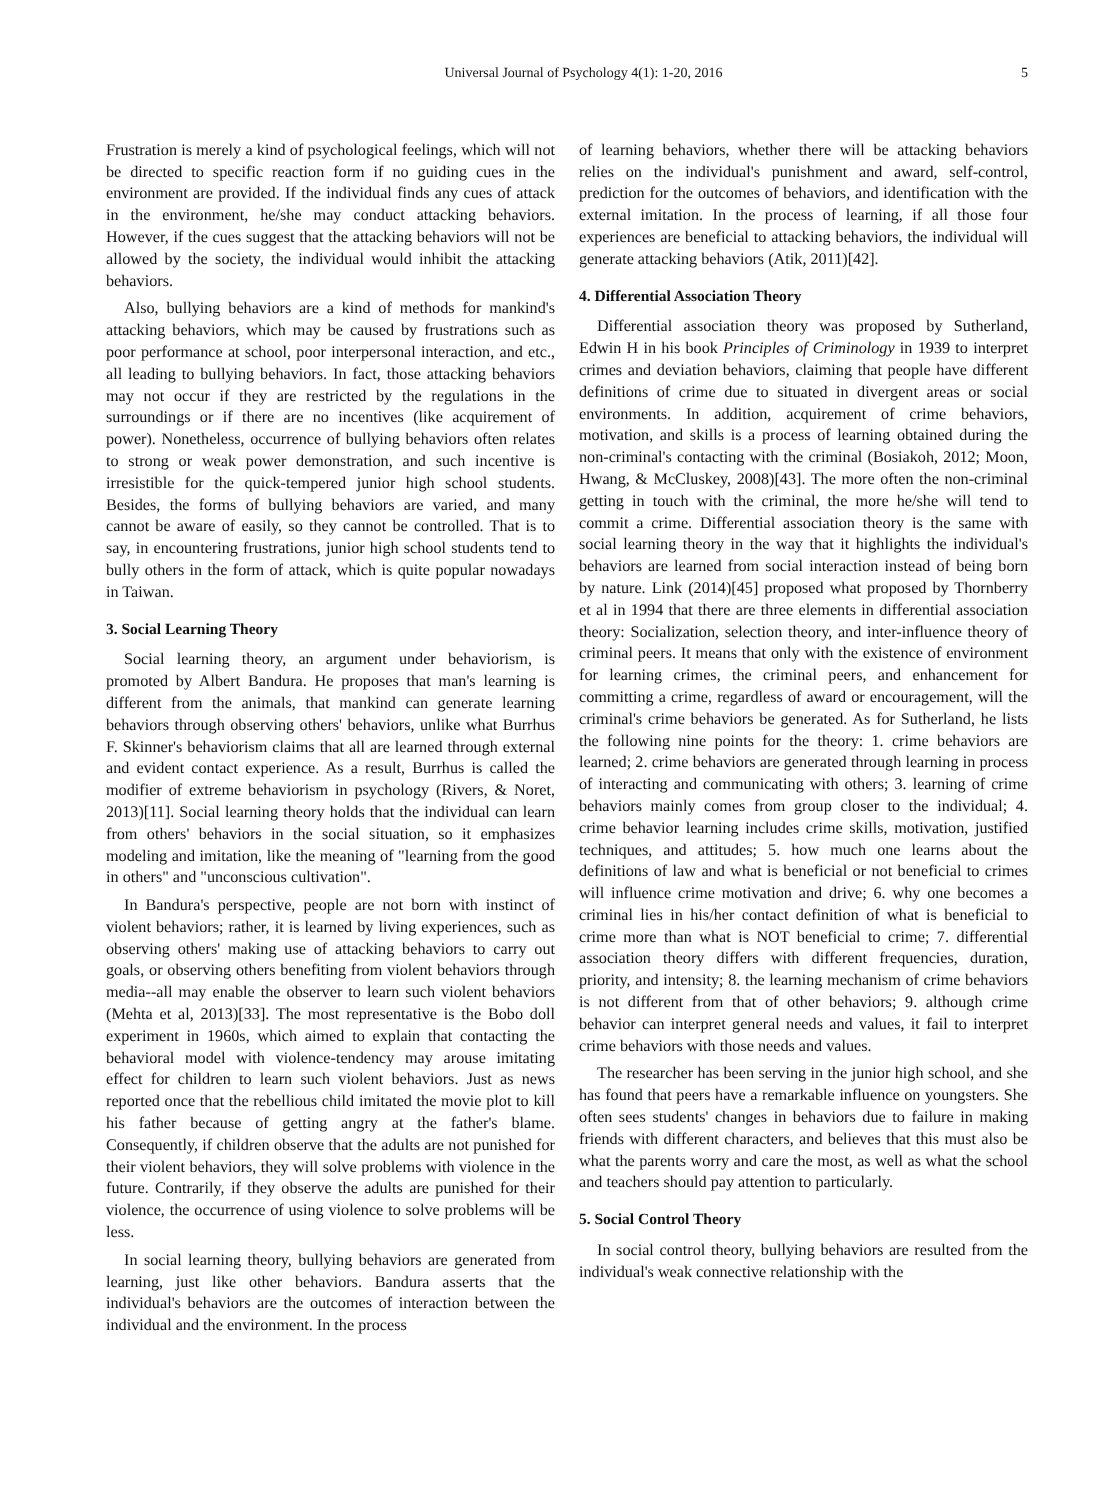Universal Journal of Psychology 4(1): 1-20, 2016 5
Frustration is merely a kind of psychological feelings, which will not be directed to specific reaction form if no guiding cues in the environment are provided. If the individual finds any cues of attack in the environment, he/she may conduct attacking behaviors. However, if the cues suggest that the attacking behaviors will not be allowed by the society, the individual would inhibit the attacking behaviors.
Also, bullying behaviors are a kind of methods for mankind's attacking behaviors, which may be caused by frustrations such as poor performance at school, poor interpersonal interaction, and etc., all leading to bullying behaviors. In fact, those attacking behaviors may not occur if they are restricted by the regulations in the surroundings or if there are no incentives (like acquirement of power). Nonetheless, occurrence of bullying behaviors often relates to strong or weak power demonstration, and such incentive is irresistible for the quick-tempered junior high school students. Besides, the forms of bullying behaviors are varied, and many cannot be aware of easily, so they cannot be controlled. That is to say, in encountering frustrations, junior high school students tend to bully others in the form of attack, which is quite popular nowadays in Taiwan.
3. Social Learning Theory
Social learning theory, an argument under behaviorism, is promoted by Albert Bandura. He proposes that man's learning is different from the animals, that mankind can generate learning behaviors through observing others' behaviors, unlike what Burrhus F. Skinner's behaviorism claims that all are learned through external and evident contact experience. As a result, Burrhus is called the modifier of extreme behaviorism in psychology (Rivers, & Noret, 2013)[11]. Social learning theory holds that the individual can learn from others' behaviors in the social situation, so it emphasizes modeling and imitation, like the meaning of "learning from the good in others" and "unconscious cultivation".
In Bandura's perspective, people are not born with instinct of violent behaviors; rather, it is learned by living experiences, such as observing others' making use of attacking behaviors to carry out goals, or observing others benefiting from violent behaviors through media--all may enable the observer to learn such violent behaviors (Mehta et al, 2013)[33]. The most representative is the Bobo doll experiment in 1960s, which aimed to explain that contacting the behavioral model with violence-tendency may arouse imitating effect for children to learn such violent behaviors. Just as news reported once that the rebellious child imitated the movie plot to kill his father because of getting angry at the father's blame. Consequently, if children observe that the adults are not punished for their violent behaviors, they will solve problems with violence in the future. Contrarily, if they observe the adults are punished for their violence, the occurrence of using violence to solve problems will be less.
In social learning theory, bullying behaviors are generated from learning, just like other behaviors. Bandura asserts that the individual's behaviors are the outcomes of interaction between the individual and the environment. In the process
of learning behaviors, whether there will be attacking behaviors relies on the individual's punishment and award, self-control, prediction for the outcomes of behaviors, and identification with the external imitation. In the process of learning, if all those four experiences are beneficial to attacking behaviors, the individual will generate attacking behaviors (Atik, 2011)[42].
4. Differential Association Theory
Differential association theory was proposed by Sutherland, Edwin H in his book Principles of Criminology in 1939 to interpret crimes and deviation behaviors, claiming that people have different definitions of crime due to situated in divergent areas or social environments. In addition, acquirement of crime behaviors, motivation, and skills is a process of learning obtained during the non-criminal's contacting with the criminal (Bosiakoh, 2012; Moon, Hwang, & McCluskey, 2008)[43]. The more often the non-criminal getting in touch with the criminal, the more he/she will tend to commit a crime. Differential association theory is the same with social learning theory in the way that it highlights the individual's behaviors are learned from social interaction instead of being born by nature. Link (2014)[45] proposed what proposed by Thornberry et al in 1994 that there are three elements in differential association theory: Socialization, selection theory, and inter-influence theory of criminal peers. It means that only with the existence of environment for learning crimes, the criminal peers, and enhancement for committing a crime, regardless of award or encouragement, will the criminal's crime behaviors be generated. As for Sutherland, he lists the following nine points for the theory: 1. crime behaviors are learned; 2. crime behaviors are generated through learning in process of interacting and communicating with others; 3. learning of crime behaviors mainly comes from group closer to the individual; 4. crime behavior learning includes crime skills, motivation, justified techniques, and attitudes; 5. how much one learns about the definitions of law and what is beneficial or not beneficial to crimes will influence crime motivation and drive; 6. why one becomes a criminal lies in his/her contact definition of what is beneficial to crime more than what is NOT beneficial to crime; 7. differential association theory differs with different frequencies, duration, priority, and intensity; 8. the learning mechanism of crime behaviors is not different from that of other behaviors; 9. although crime behavior can interpret general needs and values, it fail to interpret crime behaviors with those needs and values.
The researcher has been serving in the junior high school, and she has found that peers have a remarkable influence on youngsters. She often sees students' changes in behaviors due to failure in making friends with different characters, and believes that this must also be what the parents worry and care the most, as well as what the school and teachers should pay attention to particularly.
5. Social Control Theory
In social control theory, bullying behaviors are resulted from the individual's weak connective relationship with the